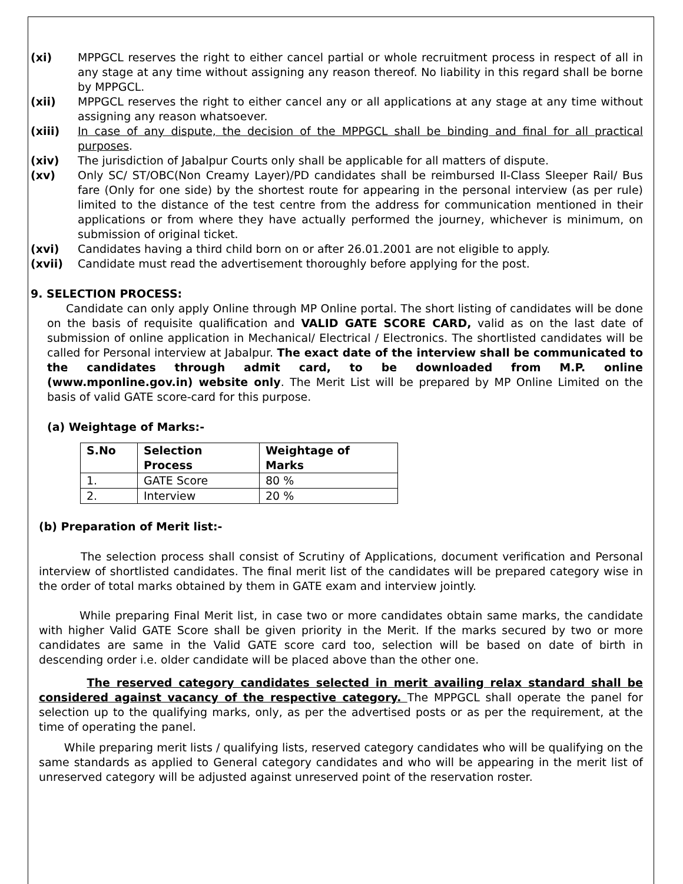(xi) MPPGCL reserves the right to either cancel partial or whole recruitment process in respect of all in any stage at any time without assigning any reason thereof. No liability in this regard shall be borne by MPPGCL.
(xii) MPPGCL reserves the right to either cancel any or all applications at any stage at any time without assigning any reason whatsoever.
(xiii) In case of any dispute, the decision of the MPPGCL shall be binding and final for all practical purposes.
(xiv) The jurisdiction of Jabalpur Courts only shall be applicable for all matters of dispute.
(xv) Only SC/ ST/OBC(Non Creamy Layer)/PD candidates shall be reimbursed II-Class Sleeper Rail/ Bus fare (Only for one side) by the shortest route for appearing in the personal interview (as per rule) limited to the distance of the test centre from the address for communication mentioned in their applications or from where they have actually performed the journey, whichever is minimum, on submission of original ticket.
(xvi) Candidates having a third child born on or after 26.01.2001 are not eligible to apply.
(xvii) Candidate must read the advertisement thoroughly before applying for the post.
9. SELECTION PROCESS:
Candidate can only apply Online through MP Online portal. The short listing of candidates will be done on the basis of requisite qualification and VALID GATE SCORE CARD, valid as on the last date of submission of online application in Mechanical/ Electrical / Electronics. The shortlisted candidates will be called for Personal interview at Jabalpur. The exact date of the interview shall be communicated to the candidates through admit card, to be downloaded from M.P. online (www.mponline.gov.in) website only. The Merit List will be prepared by MP Online Limited on the basis of valid GATE score-card for this purpose.
(a) Weightage of Marks:-
| S.No | Selection Process | Weightage of Marks |
| --- | --- | --- |
| 1. | GATE Score | 80 % |
| 2. | Interview | 20 % |
(b) Preparation of Merit list:-
The selection process shall consist of Scrutiny of Applications, document verification and Personal interview of shortlisted candidates. The final merit list of the candidates will be prepared category wise in the order of total marks obtained by them in GATE exam and interview jointly.
While preparing Final Merit list, in case two or more candidates obtain same marks, the candidate with higher Valid GATE Score shall be given priority in the Merit. If the marks secured by two or more candidates are same in the Valid GATE score card too, selection will be based on date of birth in descending order i.e. older candidate will be placed above than the other one.
The reserved category candidates selected in merit availing relax standard shall be considered against vacancy of the respective category. The MPPGCL shall operate the panel for selection up to the qualifying marks, only, as per the advertised posts or as per the requirement, at the time of operating the panel.
While preparing merit lists / qualifying lists, reserved category candidates who will be qualifying on the same standards as applied to General category candidates and who will be appearing in the merit list of unreserved category will be adjusted against unreserved point of the reservation roster.